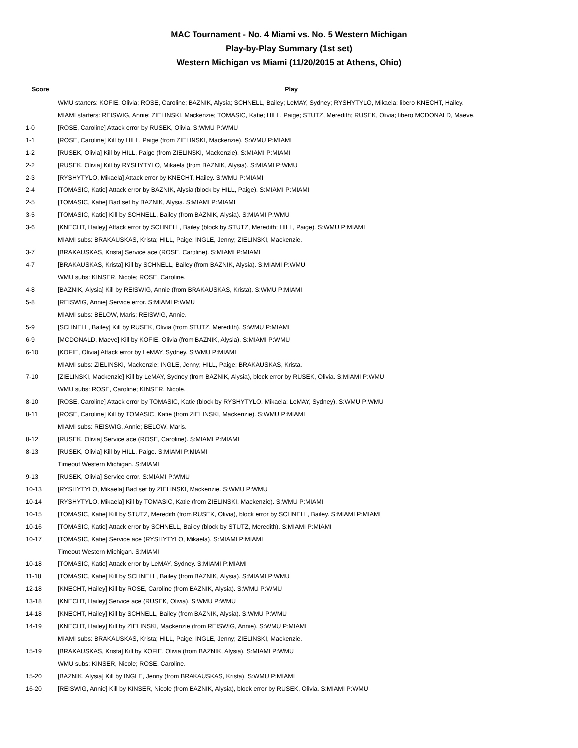MAC Tournament - No. 4 Miami vs. No. 5 Western Michigan
Play-by-Play Summary (1st set)
Western Michigan vs Miami (11/20/2015 at Athens, Ohio)
| Score | Play |
| --- | --- |
| | WMU starters: KOFIE, Olivia; ROSE, Caroline; BAZNIK, Alysia; SCHNELL, Bailey; LeMAY, Sydney; RYSHYTYLO, Mikaela; libero KNECHT, Hailey. |
| | MIAMI starters: REISWIG, Annie; ZIELINSKI, Mackenzie; TOMASIC, Katie; HILL, Paige; STUTZ, Meredith; RUSEK, Olivia; libero MCDONALD, Maeve. |
| 1-0 | [ROSE, Caroline] Attack error by RUSEK, Olivia. S:WMU P:WMU |
| 1-1 | [ROSE, Caroline] Kill by HILL, Paige (from ZIELINSKI, Mackenzie). S:WMU P:MIAMI |
| 1-2 | [RUSEK, Olivia] Kill by HILL, Paige (from ZIELINSKI, Mackenzie). S:MIAMI P:MIAMI |
| 2-2 | [RUSEK, Olivia] Kill by RYSHYTYLO, Mikaela (from BAZNIK, Alysia). S:MIAMI P:WMU |
| 2-3 | [RYSHYTYLO, Mikaela] Attack error by KNECHT, Hailey. S:WMU P:MIAMI |
| 2-4 | [TOMASIC, Katie] Attack error by BAZNIK, Alysia (block by HILL, Paige). S:MIAMI P:MIAMI |
| 2-5 | [TOMASIC, Katie] Bad set by BAZNIK, Alysia. S:MIAMI P:MIAMI |
| 3-5 | [TOMASIC, Katie] Kill by SCHNELL, Bailey (from BAZNIK, Alysia). S:MIAMI P:WMU |
| 3-6 | [KNECHT, Hailey] Attack error by SCHNELL, Bailey (block by STUTZ, Meredith; HILL, Paige). S:WMU P:MIAMI |
| | MIAMI subs: BRAKAUSKAS, Krista; HILL, Paige; INGLE, Jenny; ZIELINSKI, Mackenzie. |
| 3-7 | [BRAKAUSKAS, Krista] Service ace (ROSE, Caroline). S:MIAMI P:MIAMI |
| 4-7 | [BRAKAUSKAS, Krista] Kill by SCHNELL, Bailey (from BAZNIK, Alysia). S:MIAMI P:WMU |
| | WMU subs: KINSER, Nicole; ROSE, Caroline. |
| 4-8 | [BAZNIK, Alysia] Kill by REISWIG, Annie (from BRAKAUSKAS, Krista). S:WMU P:MIAMI |
| 5-8 | [REISWIG, Annie] Service error. S:MIAMI P:WMU |
| | MIAMI subs: BELOW, Maris; REISWIG, Annie. |
| 5-9 | [SCHNELL, Bailey] Kill by RUSEK, Olivia (from STUTZ, Meredith). S:WMU P:MIAMI |
| 6-9 | [MCDONALD, Maeve] Kill by KOFIE, Olivia (from BAZNIK, Alysia). S:MIAMI P:WMU |
| 6-10 | [KOFIE, Olivia] Attack error by LeMAY, Sydney. S:WMU P:MIAMI |
| | MIAMI subs: ZIELINSKI, Mackenzie; INGLE, Jenny; HILL, Paige; BRAKAUSKAS, Krista. |
| 7-10 | [ZIELINSKI, Mackenzie] Kill by LeMAY, Sydney (from BAZNIK, Alysia), block error by RUSEK, Olivia. S:MIAMI P:WMU |
| | WMU subs: ROSE, Caroline; KINSER, Nicole. |
| 8-10 | [ROSE, Caroline] Attack error by TOMASIC, Katie (block by RYSHYTYLO, Mikaela; LeMAY, Sydney). S:WMU P:WMU |
| 8-11 | [ROSE, Caroline] Kill by TOMASIC, Katie (from ZIELINSKI, Mackenzie). S:WMU P:MIAMI |
| | MIAMI subs: REISWIG, Annie; BELOW, Maris. |
| 8-12 | [RUSEK, Olivia] Service ace (ROSE, Caroline). S:MIAMI P:MIAMI |
| 8-13 | [RUSEK, Olivia] Kill by HILL, Paige. S:MIAMI P:MIAMI |
| | Timeout Western Michigan. S:MIAMI |
| 9-13 | [RUSEK, Olivia] Service error. S:MIAMI P:WMU |
| 10-13 | [RYSHYTYLO, Mikaela] Bad set by ZIELINSKI, Mackenzie. S:WMU P:WMU |
| 10-14 | [RYSHYTYLO, Mikaela] Kill by TOMASIC, Katie (from ZIELINSKI, Mackenzie). S:WMU P:MIAMI |
| 10-15 | [TOMASIC, Katie] Kill by STUTZ, Meredith (from RUSEK, Olivia), block error by SCHNELL, Bailey. S:MIAMI P:MIAMI |
| 10-16 | [TOMASIC, Katie] Attack error by SCHNELL, Bailey (block by STUTZ, Meredith). S:MIAMI P:MIAMI |
| 10-17 | [TOMASIC, Katie] Service ace (RYSHYTYLO, Mikaela). S:MIAMI P:MIAMI |
| | Timeout Western Michigan. S:MIAMI |
| 10-18 | [TOMASIC, Katie] Attack error by LeMAY, Sydney. S:MIAMI P:MIAMI |
| 11-18 | [TOMASIC, Katie] Kill by SCHNELL, Bailey (from BAZNIK, Alysia). S:MIAMI P:WMU |
| 12-18 | [KNECHT, Hailey] Kill by ROSE, Caroline (from BAZNIK, Alysia). S:WMU P:WMU |
| 13-18 | [KNECHT, Hailey] Service ace (RUSEK, Olivia). S:WMU P:WMU |
| 14-18 | [KNECHT, Hailey] Kill by SCHNELL, Bailey (from BAZNIK, Alysia). S:WMU P:WMU |
| 14-19 | [KNECHT, Hailey] Kill by ZIELINSKI, Mackenzie (from REISWIG, Annie). S:WMU P:MIAMI |
| | MIAMI subs: BRAKAUSKAS, Krista; HILL, Paige; INGLE, Jenny; ZIELINSKI, Mackenzie. |
| 15-19 | [BRAKAUSKAS, Krista] Kill by KOFIE, Olivia (from BAZNIK, Alysia). S:MIAMI P:WMU |
| | WMU subs: KINSER, Nicole; ROSE, Caroline. |
| 15-20 | [BAZNIK, Alysia] Kill by INGLE, Jenny (from BRAKAUSKAS, Krista). S:WMU P:MIAMI |
| 16-20 | [REISWIG, Annie] Kill by KINSER, Nicole (from BAZNIK, Alysia), block error by RUSEK, Olivia. S:MIAMI P:WMU |